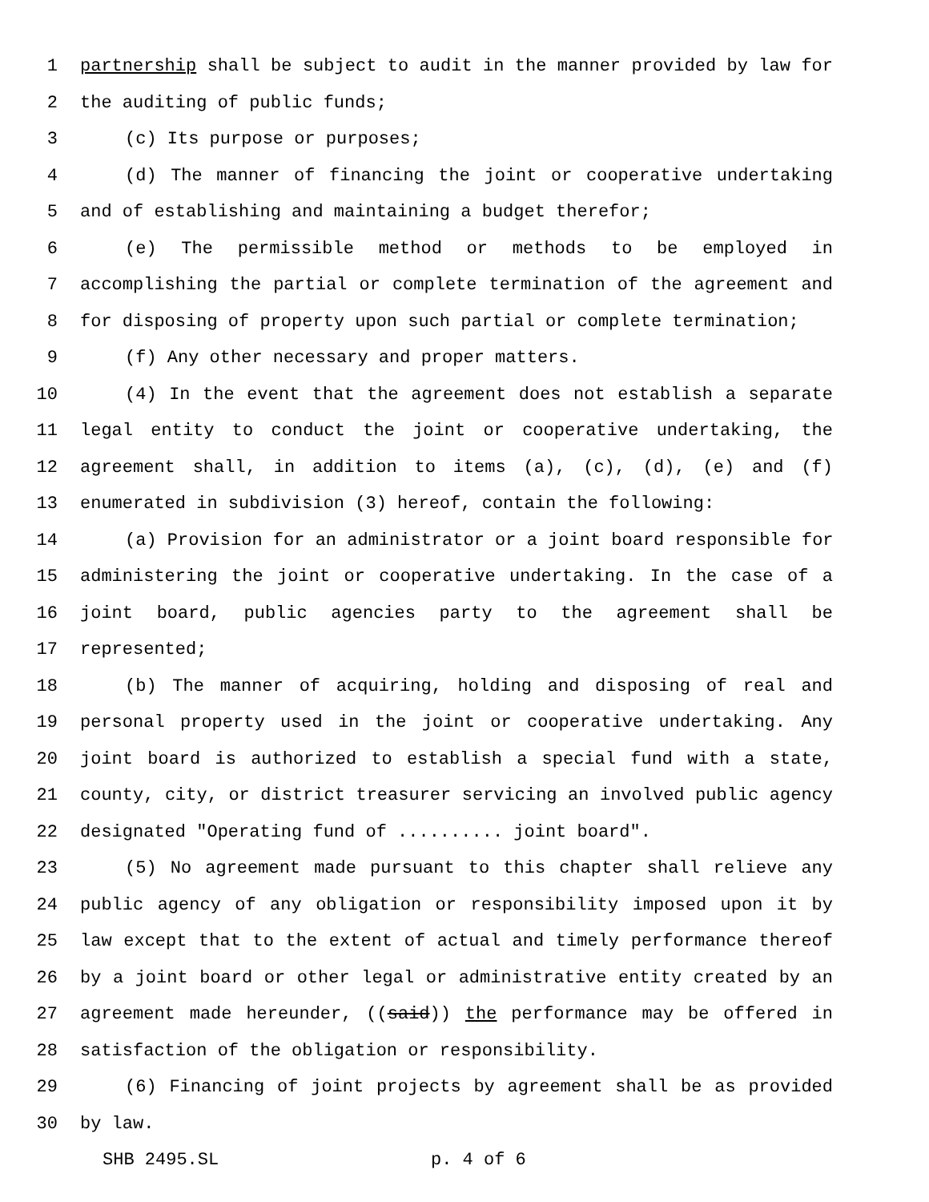1 partnership shall be subject to audit in the manner provided by law for
2 the auditing of public funds;
3 (c) Its purpose or purposes;
4 (d) The manner of financing the joint or cooperative undertaking
5 and of establishing and maintaining a budget therefor;
6 (e) The permissible method or methods to be employed in
7 accomplishing the partial or complete termination of the agreement and
8 for disposing of property upon such partial or complete termination;
9 (f) Any other necessary and proper matters.
10 (4) In the event that the agreement does not establish a separate
11 legal entity to conduct the joint or cooperative undertaking, the
12 agreement shall, in addition to items (a), (c), (d), (e) and (f)
13 enumerated in subdivision (3) hereof, contain the following:
14 (a) Provision for an administrator or a joint board responsible for
15 administering the joint or cooperative undertaking. In the case of a
16 joint board, public agencies party to the agreement shall be
17 represented;
18 (b) The manner of acquiring, holding and disposing of real and
19 personal property used in the joint or cooperative undertaking. Any
20 joint board is authorized to establish a special fund with a state,
21 county, city, or district treasurer servicing an involved public agency
22 designated "Operating fund of .......... joint board".
23 (5) No agreement made pursuant to this chapter shall relieve any
24 public agency of any obligation or responsibility imposed upon it by
25 law except that to the extent of actual and timely performance thereof
26 by a joint board or other legal or administrative entity created by an
27 agreement made hereunder, ((said)) the performance may be offered in
28 satisfaction of the obligation or responsibility.
29 (6) Financing of joint projects by agreement shall be as provided
30 by law.
SHB 2495.SL p. 4 of 6